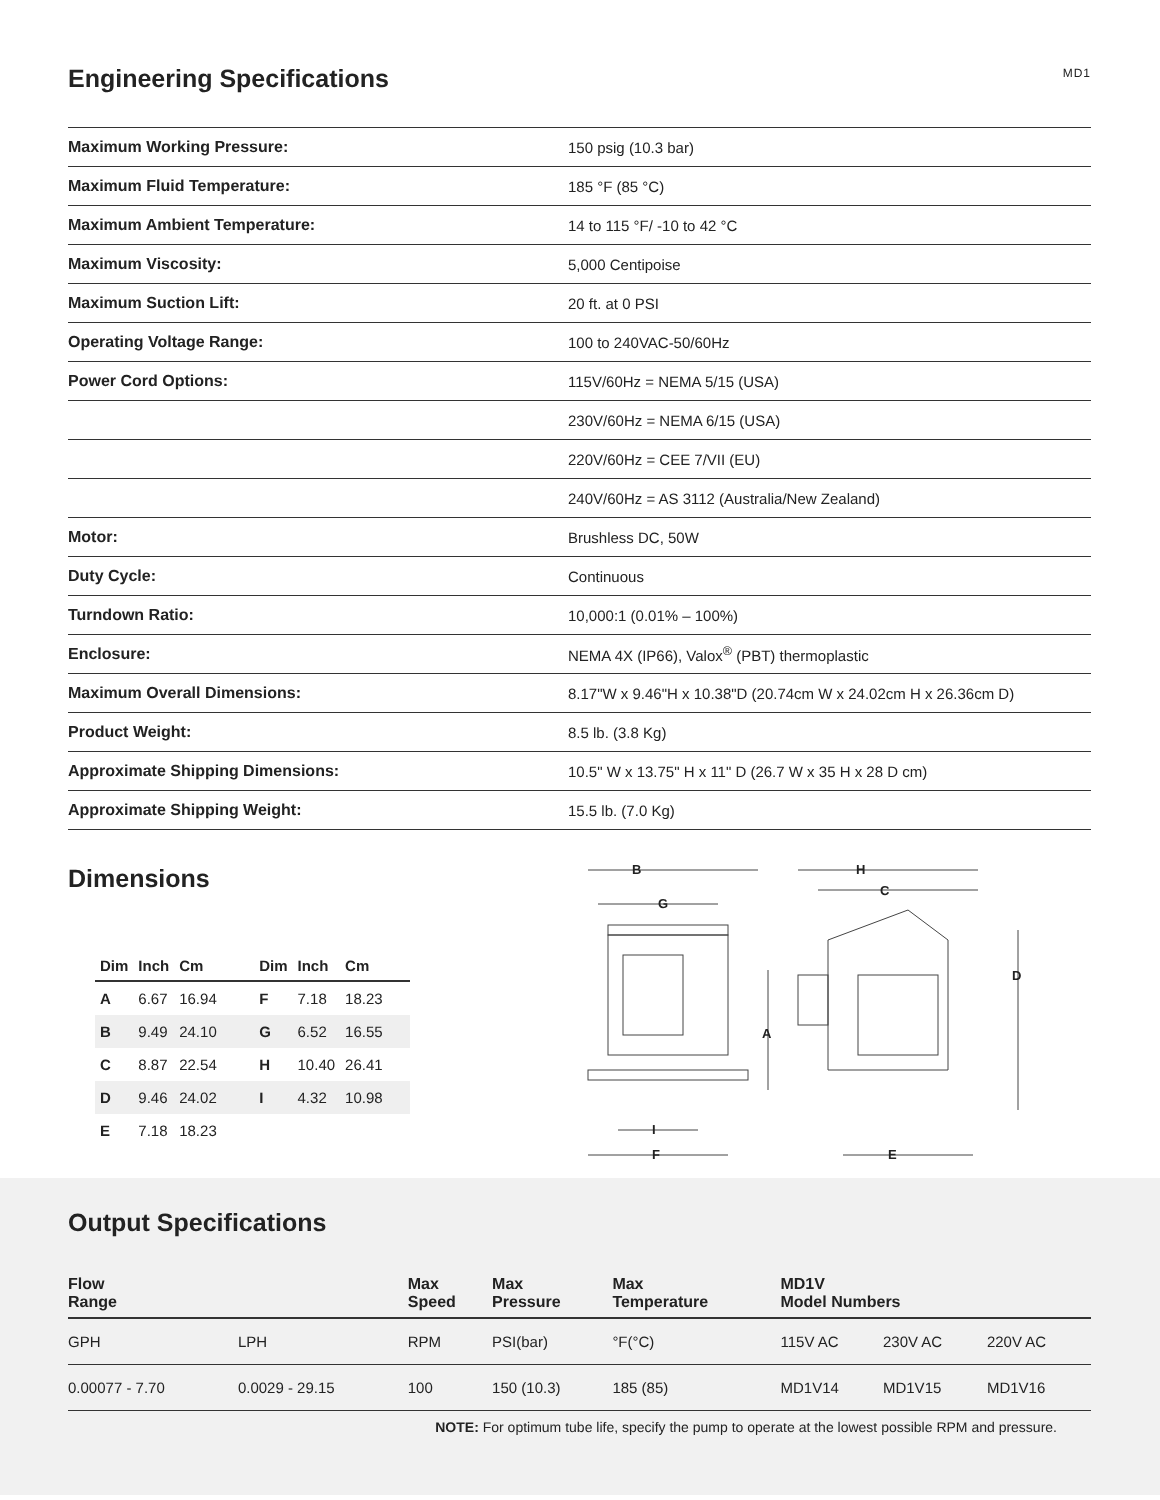Engineering Specifications
MD1
| Maximum Working Pressure: | 150 psig (10.3 bar) |
| Maximum Fluid Temperature: | 185 °F (85 °C) |
| Maximum Ambient Temperature: | 14 to 115 °F/ -10 to 42 °C |
| Maximum Viscosity: | 5,000 Centipoise |
| Maximum Suction Lift: | 20 ft. at 0 PSI |
| Operating Voltage Range: | 100 to 240VAC-50/60Hz |
| Power Cord Options: | 115V/60Hz = NEMA 5/15 (USA) |
| | 230V/60Hz = NEMA 6/15 (USA) |
| | 220V/60Hz = CEE 7/VII (EU) |
| | 240V/60Hz = AS 3112 (Australia/New Zealand) |
| Motor: | Brushless DC, 50W |
| Duty Cycle: | Continuous |
| Turndown Ratio: | 10,000:1 (0.01% – 100%) |
| Enclosure: | NEMA 4X (IP66), Valox<sup>®</sup> (PBT) thermoplastic |
| Maximum Overall Dimensions: | 8.17"W x 9.46"H x 10.38"D (20.74cm W x 24.02cm H x 26.36cm D) |
| Product Weight: | 8.5 lb. (3.8 Kg) |
| Approximate Shipping Dimensions: | 10.5" W x 13.75" H x 11" D (26.7 W x 35 H x 28 D cm) |
| Approximate Shipping Weight: | 15.5 lb. (7.0 Kg) |
Dimensions
| Dim | Inch | Cm | Dim | Inch | Cm |
| --- | --- | --- | --- | --- | --- |
| A | 6.67 | 16.94 | F | 7.18 | 18.23 |
| B | 9.49 | 24.10 | G | 6.52 | 16.55 |
| C | 8.87 | 22.54 | H | 10.40 | 26.41 |
| D | 9.46 | 24.02 | I | 4.32 | 10.98 |
| E | 7.18 | 18.23 | | | |
B
G
H
C
D
A
I
F
E
Output Specifications
| Flow Range | | Max Speed | Max Pressure | Max Temperature | MD1V Model Numbers | | |
| --- | --- | --- | --- | --- | --- | --- | --- |
| GPH | LPH | RPM | PSI(bar) | °F(°C) | 115V AC | 230V AC | 220V AC |
| 0.00077 - 7.70 | 0.0029 - 29.15 | 100 | 150 (10.3) | 185 (85) | MD1V14 | MD1V15 | MD1V16 |
NOTE: For optimum tube life, specify the pump to operate at the lowest possible RPM and pressure.